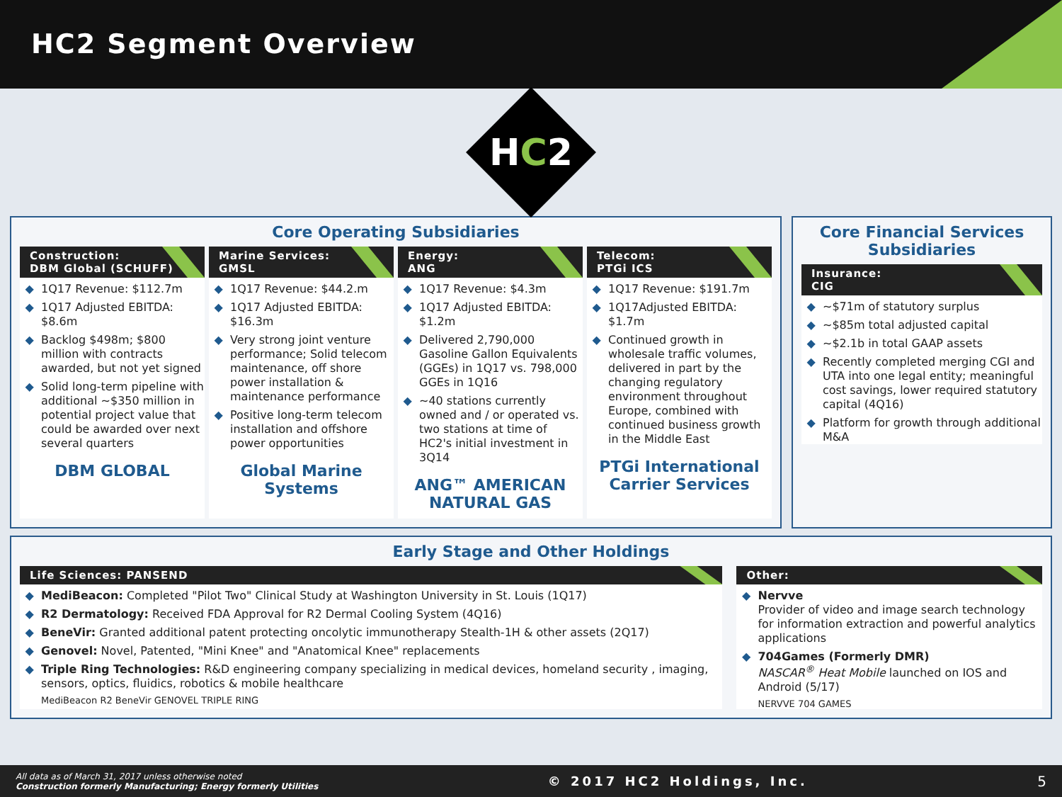HC2 Segment Overview
HC2
Core Operating Subsidiaries
Construction:
DBM Global (SCHUFF)
1Q17 Revenue: $112.7m
1Q17 Adjusted EBITDA: $8.6m
Backlog $498m; $800 million with contracts awarded, but not yet signed
Solid long-term pipeline with additional ~$350 million in potential project value that could be awarded over next several quarters
DBM GLOBAL
Marine Services:
GMSL
1Q17 Revenue: $44.2.m
1Q17 Adjusted EBITDA: $16.3m
Very strong joint venture performance; Solid telecom maintenance, off shore power installation & maintenance performance
Positive long-term telecom installation and offshore power opportunities
Global Marine Systems
Energy:
ANG
1Q17 Revenue: $4.3m
1Q17 Adjusted EBITDA: $1.2m
Delivered 2,790,000 Gasoline Gallon Equivalents (GGEs) in 1Q17 vs. 798,000 GGEs in 1Q16
~40 stations currently owned and / or operated vs. two stations at time of HC2's initial investment in 3Q14
ANG™ AMERICAN NATURAL GAS
Telecom:
PTGi ICS
1Q17 Revenue: $191.7m
1Q17Adjusted EBITDA: $1.7m
Continued growth in wholesale traffic volumes, delivered in part by the changing regulatory environment throughout Europe, combined with continued business growth in the Middle East
PTGi International Carrier Services
Core Financial Services Subsidiaries
Insurance:
CIG
~$71m of statutory surplus
~$85m total adjusted capital
~$2.1b in total GAAP assets
Recently completed merging CGI and UTA into one legal entity; meaningful cost savings, lower required statutory capital (4Q16)
Platform for growth through additional M&A
Early Stage and Other Holdings
Life Sciences: PANSEND
MediBeacon: Completed "Pilot Two" Clinical Study at Washington University in St. Louis (1Q17)
R2 Dermatology: Received FDA Approval for R2 Dermal Cooling System (4Q16)
BeneVir: Granted additional patent protecting oncolytic immunotherapy Stealth-1H & other assets (2Q17)
Genovel: Novel, Patented, "Mini Knee" and "Anatomical Knee" replacements
Triple Ring Technologies: R&D engineering company specializing in medical devices, homeland security , imaging, sensors, optics, fluidics, robotics & mobile healthcare
MediBeacon R2 BeneVir GENOVEL TRIPLE RING
Other:
Nervve
Provider of video and image search technology for information extraction and powerful analytics applications
704Games (Formerly DMR)
NASCAR<sup>®</sup> Heat Mobile launched on IOS and Android (5/17)
NERVVE 704 GAMES
All data as of March 31, 2017 unless otherwise noted
Construction formerly Manufacturing; Energy formerly Utilities
© 2017 HC2 Holdings, Inc. 5